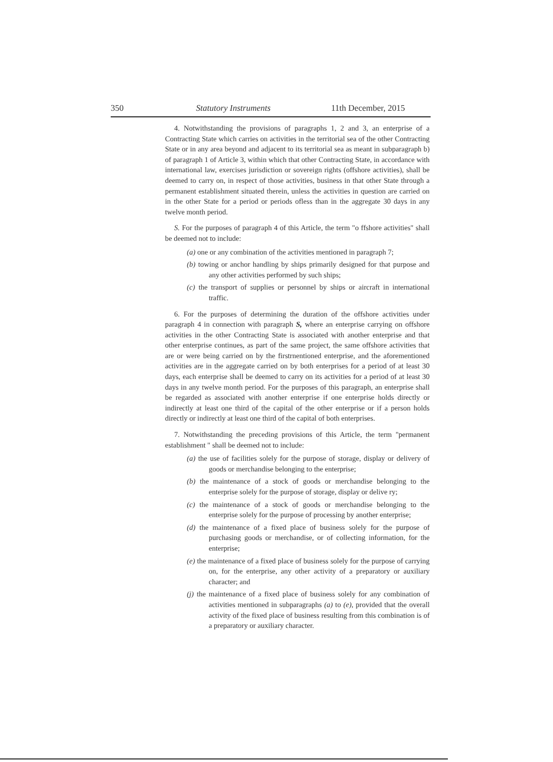350 Statutory Instruments 11th December, 2015
4. Notwithstanding the provisions of paragraphs 1, 2 and 3, an enterprise of a Contracting State which carries on activities in the territorial sea of the other Contracting State or in any area beyond and adjacent to its territorial sea as meant in subparagraph b) of paragraph 1 of Article 3, within which that other Contracting State, in accordance with international law, exercises jurisdiction or sovereign rights (offshore activities), shall be deemed to carry on, in respect of those activities, business in that other State through a permanent establishment situated therein, unless the activities in question are carried on in the other State for a period or periods ofless than in the aggregate 30 days in any twelve month period.
S. For the purposes of paragraph 4 of this Article, the term "o ffshore activities" shall be deemed not to include:
(a) one or any combination of the activities mentioned in paragraph 7;
(b) towing or anchor handling by ships primarily designed for that purpose and any other activities performed by such ships;
(c) the transport of supplies or personnel by ships or aircraft in international traffic.
6. For the purposes of determining the duration of the offshore activities under paragraph 4 in connection with paragraph S, where an enterprise carrying on offshore activities in the other Contracting State is associated with another enterprise and that other enterprise continues, as part of the same project, the same offshore activities that are or were being carried on by the firstrnentioned enterprise, and the aforementioned activities are in the aggregate carried on by both enterprises for a period of at least 30 days, each enterprise shall be deemed to carry on its activities for a period of at least 30 days in any twelve month period. For the purposes of this paragraph, an enterprise shall be regarded as associated with another enterprise if one enterprise holds directly or indirectly at least one third of the capital of the other enterprise or if a person holds directly or indirectly at least one third of the capital of both enterprises.
7. Notwithstanding the preceding provisions of this Article, the term "permanent establishment " shall be deemed not to include:
(a) the use of facilities solely for the purpose of storage, display or delivery of goods or merchandise belonging to the enterprise;
(b) the maintenance of a stock of goods or merchandise belonging to the enterprise solely for the purpose of storage, display or delive ry;
(c) the maintenance of a stock of goods or merchandise belonging to the enterprise solely for the purpose of processing by another enterprise;
(d) the maintenance of a fixed place of business solely for the purpose of purchasing goods or merchandise, or of collecting information, for the enterprise;
(e) the maintenance of a fixed place of business solely for the purpose of carrying on, for the enterprise, any other activity of a preparatory or auxiliary character; and
(j) the maintenance of a fixed place of business solely for any combination of activities mentioned in subparagraphs (a) to (e), provided that the overall activity of the fixed place of business resulting from this combination is of a preparatory or auxiliary character.